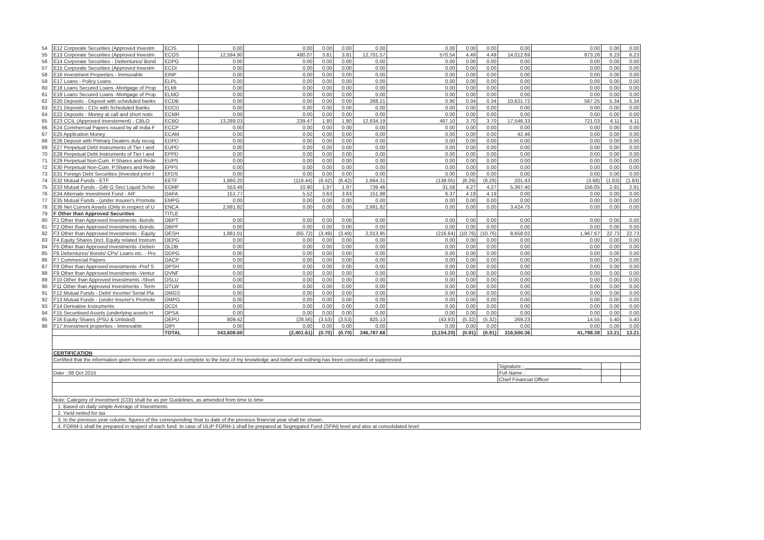| 54 | E12 Corporate Securities (Approved Investm | ECIS | 0.00 | 0.00 | 0.00 | 0.00 | 0.00 | 0.00 | 0.00 | 0.00 | 0.00 | 0.00 | 0.00 | 0.00 |
| 55 | E13 Corporate Securities (Approved Investm | ECOS | 12,594.90 | 480.07 | 3.81 | 3.81 | 12,701.57 | 570.54 | 4.49 | 4.49 | 14,012.69 | 873.28 | 6.23 | 6.23 |
| 56 | E14 Corporate Securities - Debentures/ Bond | EDPG | 0.00 | 0.00 | 0.00 | 0.00 | 0.00 | 0.00 | 0.00 | 0.00 | 0.00 | 0.00 | 0.00 | 0.00 |
| 57 | E15 Corporate Securities (Approved Investm | ECDI | 0.00 | 0.00 | 0.00 | 0.00 | 0.00 | 0.00 | 0.00 | 0.00 | 0.00 | 0.00 | 0.00 | 0.00 |
| 58 | E16 Investment Properties - Immovable | EINP | 0.00 | 0.00 | 0.00 | 0.00 | 0.00 | 0.00 | 0.00 | 0.00 | 0.00 | 0.00 | 0.00 | 0.00 |
| 59 | E17 Loans - Policy Loans | ELPL | 0.00 | 0.00 | 0.00 | 0.00 | 0.00 | 0.00 | 0.00 | 0.00 | 0.00 | 0.00 | 0.00 | 0.00 |
| 60 | E18 Loans Secured Loans -Mortgage of Prop | ELMI | 0.00 | 0.00 | 0.00 | 0.00 | 0.00 | 0.00 | 0.00 | 0.00 | 0.00 | 0.00 | 0.00 | 0.00 |
| 61 | E19 Loans Secured Loans -Mortgage of Prop | ELMO | 0.00 | 0.00 | 0.00 | 0.00 | 0.00 | 0.00 | 0.00 | 0.00 | 0.00 | 0.00 | 0.00 | 0.00 |
| 62 | E20 Deposits - Deposit with scheduled banks | ECDB | 0.00 | 0.00 | 0.00 | 0.00 | 268.21 | 0.90 | 0.34 | 0.34 | 10,621.72 | 567.25 | 5.34 | 5.34 |
| 63 | E21 Deposits - CDs with Scheduled Banks | EDCD | 0.00 | 0.00 | 0.00 | 0.00 | 0.00 | 0.00 | 0.00 | 0.00 | 0.00 | 0.00 | 0.00 | 0.00 |
| 64 | E22 Deposits - Money at call and short notic | ECMR | 0.00 | 0.00 | 0.00 | 0.00 | 0.00 | 0.00 | 0.00 | 0.00 | 0.00 | 0.00 | 0.00 | 0.00 |
| 65 | E23 CCIL (Approved Investement) - CBLO | ECBO | 13,288.03 | 239.47 | 1.80 | 1.80 | 12,634.19 | 467.10 | 3.70 | 3.70 | 17,546.33 | 721.03 | 4.11 | 4.11 |
| 66 | E24 Commercial Papers issued by all India F | ECCP | 0.00 | 0.00 | 0.00 | 0.00 | 0.00 | 0.00 | 0.00 | 0.00 | 0.00 | 0.00 | 0.00 | 0.00 |
| 67 | E25 Application Money | ECAM | 0.00 | 0.00 | 0.00 | 0.00 | 0.00 | 0.00 | 0.00 | 0.00 | 42.46 | 0.00 | 0.00 | 0.00 |
| 68 | E26 Deposit with Primary Dealers duly recog | EDPD | 0.00 | 0.00 | 0.00 | 0.00 | 0.00 | 0.00 | 0.00 | 0.00 | 0.00 | 0.00 | 0.00 | 0.00 |
| 69 | E27 Perpetual Debt Instruments of Tier I and | EUPD | 0.00 | 0.00 | 0.00 | 0.00 | 0.00 | 0.00 | 0.00 | 0.00 | 0.00 | 0.00 | 0.00 | 0.00 |
| 70 | E28 Perpetual Debt Instruments of Tier I and | EPPD | 0.00 | 0.00 | 0.00 | 0.00 | 0.00 | 0.00 | 0.00 | 0.00 | 0.00 | 0.00 | 0.00 | 0.00 |
| 71 | E29 Perpetual Non-Cum. P.Shares and Rede | EUPS | 0.00 | 0.00 | 0.00 | 0.00 | 0.00 | 0.00 | 0.00 | 0.00 | 0.00 | 0.00 | 0.00 | 0.00 |
| 72 | E30 Perpetual Non-Cum. P.Shares and Rede | EPPS | 0.00 | 0.00 | 0.00 | 0.00 | 0.00 | 0.00 | 0.00 | 0.00 | 0.00 | 0.00 | 0.00 | 0.00 |
| 73 | E31 Foreign Debt Securities (Invested prior t | EFDS | 0.00 | 0.00 | 0.00 | 0.00 | 0.00 | 0.00 | 0.00 | 0.00 | 0.00 | 0.00 | 0.00 | 0.00 |
| 74 | E32 Mutual Funds - ETF | EETF | 1,860.20 | (119.44) | (6.42) | (6.42) | 1,664.31 | (138.05) | (8.29) | (8.29) | 201.43 | (3.68) | (1.83) | (1.83) |
| 75 | E33 Mutual Funds - Gilt/ G Sec/ Liquid Schei | EGMF | 553.49 | 10.90 | 1.97 | 1.97 | 739.46 | 31.58 | 4.27 | 4.27 | 5,367.40 | 156.05 | 2.91 | 2.91 |
| 76 | E34 Alternate Investment Fund - AIF | OAFA | 151.77 | 5.52 | 3.63 | 3.63 | 151.98 | 6.37 | 4.19 | 4.19 | 0.00 | 0.00 | 0.00 | 0.00 |
| 77 | E35 Mutual Funds - (under Insurer's Promote | EMPG | 0.00 | 0.00 | 0.00 | 0.00 | 0.00 | 0.00 | 0.00 | 0.00 | 0.00 | 0.00 | 0.00 | 0.00 |
| 78 | E36 Net Current Assets (Only in respect of U | ENCA | 2,681.82 | 0.00 | 0.00 | 0.00 | 2,681.82 | 0.00 | 0.00 | 0.00 | 3,424.75 | 0.00 | 0.00 | 0.00 |
| 79 | F Other than Approved Securities | TITLE | | | | | | | | | | | | |
| 80 | F1 Other than Approved Investments -Bonds | OBPT | 0.00 | 0.00 | 0.00 | 0.00 | 0.00 | 0.00 | 0.00 | 0.00 | 0.00 | 0.00 | 0.00 | 0.00 |
| 81 | F2 Other than Approved Investments -Bonds | OBPF | 0.00 | 0.00 | 0.00 | 0.00 | 0.00 | 0.00 | 0.00 | 0.00 | 0.00 | 0.00 | 0.00 | 0.00 |
| 82 | F3 Other than Approved Investments - Equity | OESH | 1,881.01 | (65.72) | (3.49) | (3.49) | 2,013.95 | (216.64) | (10.76) | (10.76) | 8,658.02 | 1,967.67 | 22.73 | 22.73 |
| 83 | F4 Equity Shares (incl. Equity related Instrum | OEPG | 0.00 | 0.00 | 0.00 | 0.00 | 0.00 | 0.00 | 0.00 | 0.00 | 0.00 | 0.00 | 0.00 | 0.00 |
| 84 | F5 Other than Approved Investments -Deben | OLDB | 0.00 | 0.00 | 0.00 | 0.00 | 0.00 | 0.00 | 0.00 | 0.00 | 0.00 | 0.00 | 0.00 | 0.00 |
| 85 | F6 Debentures/ Bonds/ CPs/ Loans etc. - Pro | ODPG | 0.00 | 0.00 | 0.00 | 0.00 | 0.00 | 0.00 | 0.00 | 0.00 | 0.00 | 0.00 | 0.00 | 0.00 |
| 86 | F7 Commercial Papers | OACP | 0.00 | 0.00 | 0.00 | 0.00 | 0.00 | 0.00 | 0.00 | 0.00 | 0.00 | 0.00 | 0.00 | 0.00 |
| 87 | F8 Other than Approved Investments -Pref S | OPSH | 0.00 | 0.00 | 0.00 | 0.00 | 0.00 | 0.00 | 0.00 | 0.00 | 0.00 | 0.00 | 0.00 | 0.00 |
| 88 | F9 Other than Approved Investments -Ventur | OVNF | 0.00 | 0.00 | 0.00 | 0.00 | 0.00 | 0.00 | 0.00 | 0.00 | 0.00 | 0.00 | 0.00 | 0.00 |
| 89 | F10 Other than Approved Investments -Short | OSLU | 0.00 | 0.00 | 0.00 | 0.00 | 0.00 | 0.00 | 0.00 | 0.00 | 0.00 | 0.00 | 0.00 | 0.00 |
| 90 | F11 Other than Approved Investments - Term | OTLW | 0.00 | 0.00 | 0.00 | 0.00 | 0.00 | 0.00 | 0.00 | 0.00 | 0.00 | 0.00 | 0.00 | 0.00 |
| 91 | F12 Mutual Funds - Debt/ Income/ Serial Pla | OMGS | 0.00 | 0.00 | 0.00 | 0.00 | 0.00 | 0.00 | 0.00 | 0.00 | 0.00 | 0.00 | 0.00 | 0.00 |
| 92 | F13 Mutual Funds - (under Insurer's Promote | OMPG | 0.00 | 0.00 | 0.00 | 0.00 | 0.00 | 0.00 | 0.00 | 0.00 | 0.00 | 0.00 | 0.00 | 0.00 |
| 93 | F14 Derivative Instruments | OCDI | 0.00 | 0.00 | 0.00 | 0.00 | 0.00 | 0.00 | 0.00 | 0.00 | 0.00 | 0.00 | 0.00 | 0.00 |
| 94 | F15 Securitised Assets (underlying assets H | OPSA | 0.00 | 0.00 | 0.00 | 0.00 | 0.00 | 0.00 | 0.00 | 0.00 | 0.00 | 0.00 | 0.00 | 0.00 |
| 95 | F16 Equity Shares (PSU & Unlisted) | OEPU | 809.42 | (28.56) | (3.53) | (3.53) | 825.13 | (43.93) | (5.32) | (5.32) | 269.23 | 14.55 | 5.40 | 5.40 |
| 96 | F17 Investment properties - Immovable | OIPI | 0.00 | 0.00 | 0.00 | 0.00 | 0.00 | 0.00 | 0.00 | 0.00 | 0.00 | 0.00 | 0.00 | 0.00 |
| | | TOTAL | 343,608.60 | (2,401.61) | (0.70) | (0.70) | 346,787.68 | (3,154.20) | (0.91) | (0.91) | 316,500.36 | 41,798.38 | 13.21 | 13.21 |
| | CERTIFICATION | | | | | | | | | | | | | |
| | Certified that the information given herein are correct and complete to the best of my knowledge and belief and nothing has been concealed or suppressed | | | | | | | | | | | | | |
| | | | | | | | | | | | Signature : ____________________ | | | |
| | Date : 08 Oct 2015 | | | | | | | | | | Full Name : | | | |
| | | | | | | | | | | | Chief Financial Officer | | | |
| | Note: Category of investment (COI) shall be as per Guidelines, as amended from time to time | | | | | | | | | | | | | |
| | 1. Based on daily simple Average of Investments | | | | | | | | | | | | | |
| | 2. Yield netted for tax | | | | | | | | | | | | | |
| | 3. In the previous year column, figures of the corresponding Year to date of the previous financial year shall be shown. | | | | | | | | | | | | | |
| | 4. FORM-1 shall be prepared in respect of each fund. In case of ULIP FORM-1 shall be prepared at Segregated Fund (SFIN) level and also at consolidated level. | | | | | | | | | | | | | |